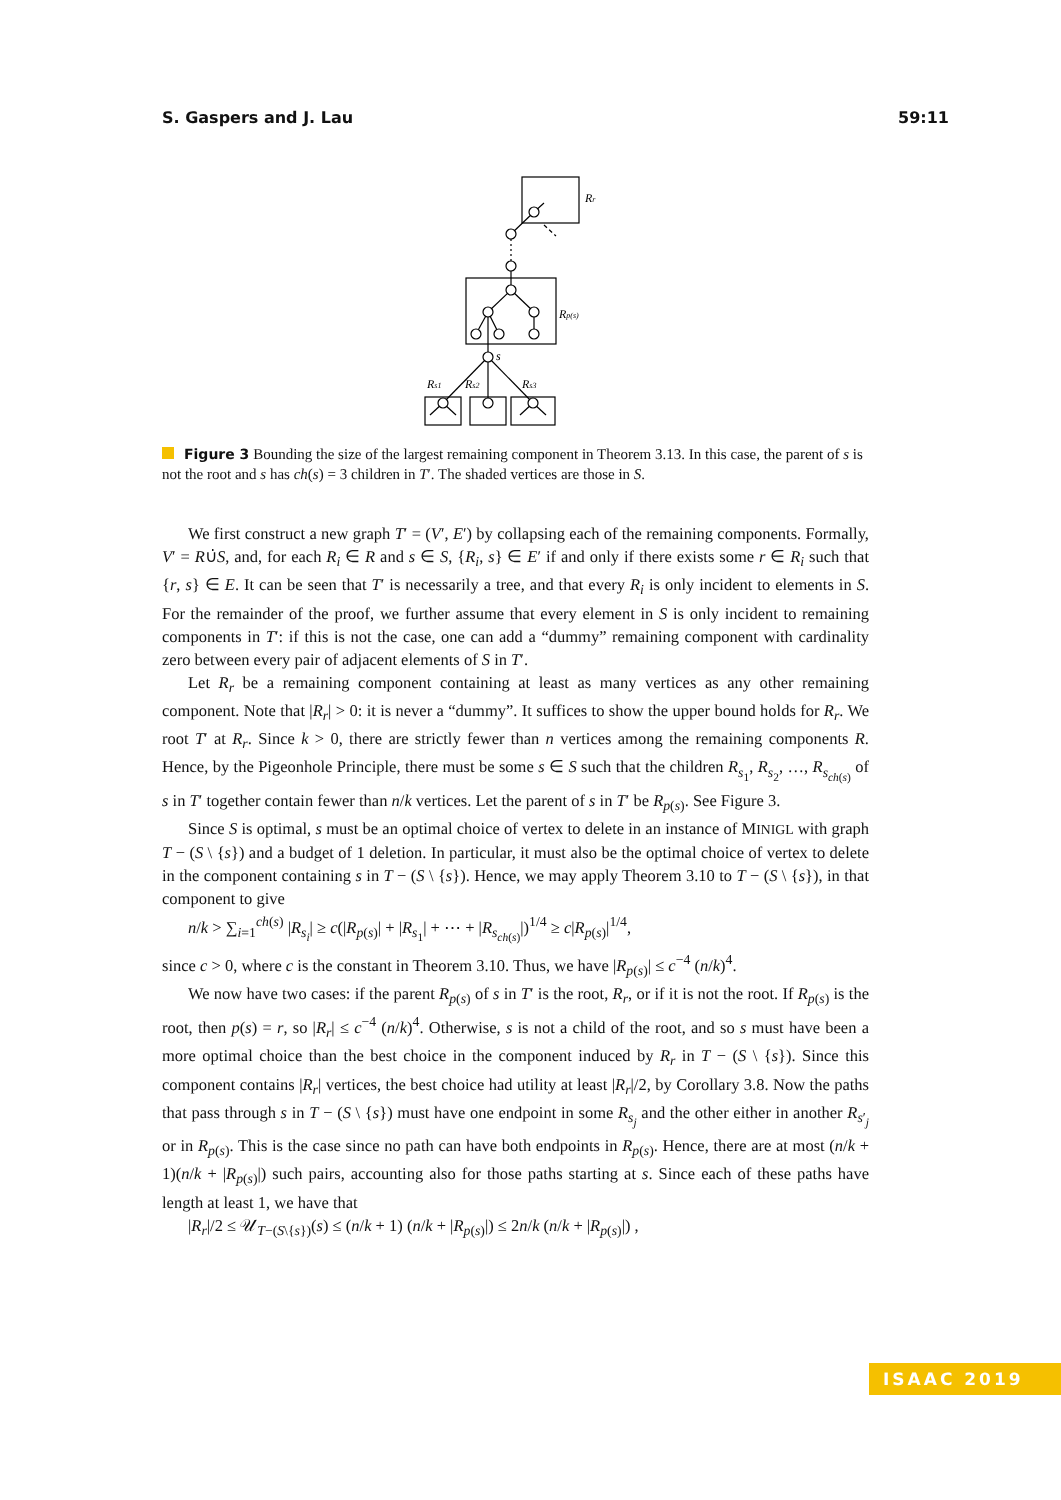S. Gaspers and J. Lau 59:11
Rr
Rp(s)
s
Rs1
Rs2
Rs3
Figure 3 Bounding the size of the largest remaining component in Theorem 3.13. In this case, the parent of s is not the root and s has ch(s) = 3 children in T′. The shaded vertices are those in S.
We first construct a new graph T′ = (V′, E′) by collapsing each of the remaining components. Formally, V′ = R∪̇S, and, for each R<sub>i</sub> ∈ R and s ∈ S, {R<sub>i</sub>, s} ∈ E′ if and only if there exists some r ∈ R<sub>i</sub> such that {r, s} ∈ E. It can be seen that T′ is necessarily a tree, and that every R<sub>i</sub> is only incident to elements in S. For the remainder of the proof, we further assume that every element in S is only incident to remaining components in T′: if this is not the case, one can add a “dummy” remaining component with cardinality zero between every pair of adjacent elements of S in T′.
Let R<sub>r</sub> be a remaining component containing at least as many vertices as any other remaining component. Note that |R<sub>r</sub>| > 0: it is never a “dummy”. It suffices to show the upper bound holds for R<sub>r</sub>. We root T′ at R<sub>r</sub>. Since k > 0, there are strictly fewer than n vertices among the remaining components R. Hence, by the Pigeonhole Principle, there must be some s ∈ S such that the children R<sub>s<sub>1</sub></sub>, R<sub>s<sub>2</sub></sub>, …, R<sub>s<sub>ch(s)</sub></sub> of s in T′ together contain fewer than n/k vertices. Let the parent of s in T′ be R<sub>p(s)</sub>. See Figure 3.
Since S is optimal, s must be an optimal choice of vertex to delete in an instance of MINIGL with graph T − (S \ {s}) and a budget of 1 deletion. In particular, it must also be the optimal choice of vertex to delete in the component containing s in T − (S \ {s}). Hence, we may apply Theorem 3.10 to T − (S \ {s}), in that component to give
n/k > ∑<sub>i=1</sub><sup>ch(s)</sup> |R<sub>s<sub>i</sub></sub>| ≥ c(|R<sub>p(s)</sub>| + |R<sub>s<sub>1</sub></sub>| + ⋯ + |R<sub>s<sub>ch(s)</sub></sub>|)<sup>1/4</sup> ≥ c|R<sub>p(s)</sub>|<sup>1/4</sup>,
since c > 0, where c is the constant in Theorem 3.10. Thus, we have |R<sub>p(s)</sub>| ≤ c<sup>−4</sup> (n/k)<sup>4</sup>.
We now have two cases: if the parent R<sub>p(s)</sub> of s in T′ is the root, R<sub>r</sub>, or if it is not the root. If R<sub>p(s)</sub> is the root, then p(s) = r, so |R<sub>r</sub>| ≤ c<sup>−4</sup> (n/k)<sup>4</sup>. Otherwise, s is not a child of the root, and so s must have been a more optimal choice than the best choice in the component induced by R<sub>r</sub> in T − (S \ {s}). Since this component contains |R<sub>r</sub>| vertices, the best choice had utility at least |R<sub>r</sub>|/2, by Corollary 3.8. Now the paths that pass through s in T − (S \ {s}) must have one endpoint in some R<sub>s<sub>j</sub></sub> and the other either in another R<sub>s′<sub>j</sub></sub> or in R<sub>p(s)</sub>. This is the case since no path can have both endpoints in R<sub>p(s)</sub>. Hence, there are at most (n/k + 1)(n/k + |R<sub>p(s)</sub>|) such pairs, accounting also for those paths starting at s. Since each of these paths have length at least 1, we have that
|R<sub>r</sub>|/2 ≤ 𝒰<sub>T−(S\{s})</sub>(s) ≤ (n/k + 1) (n/k + |R<sub>p(s)</sub>|) ≤ 2n/k (n/k + |R<sub>p(s)</sub>|) ,
ISAAC 2019